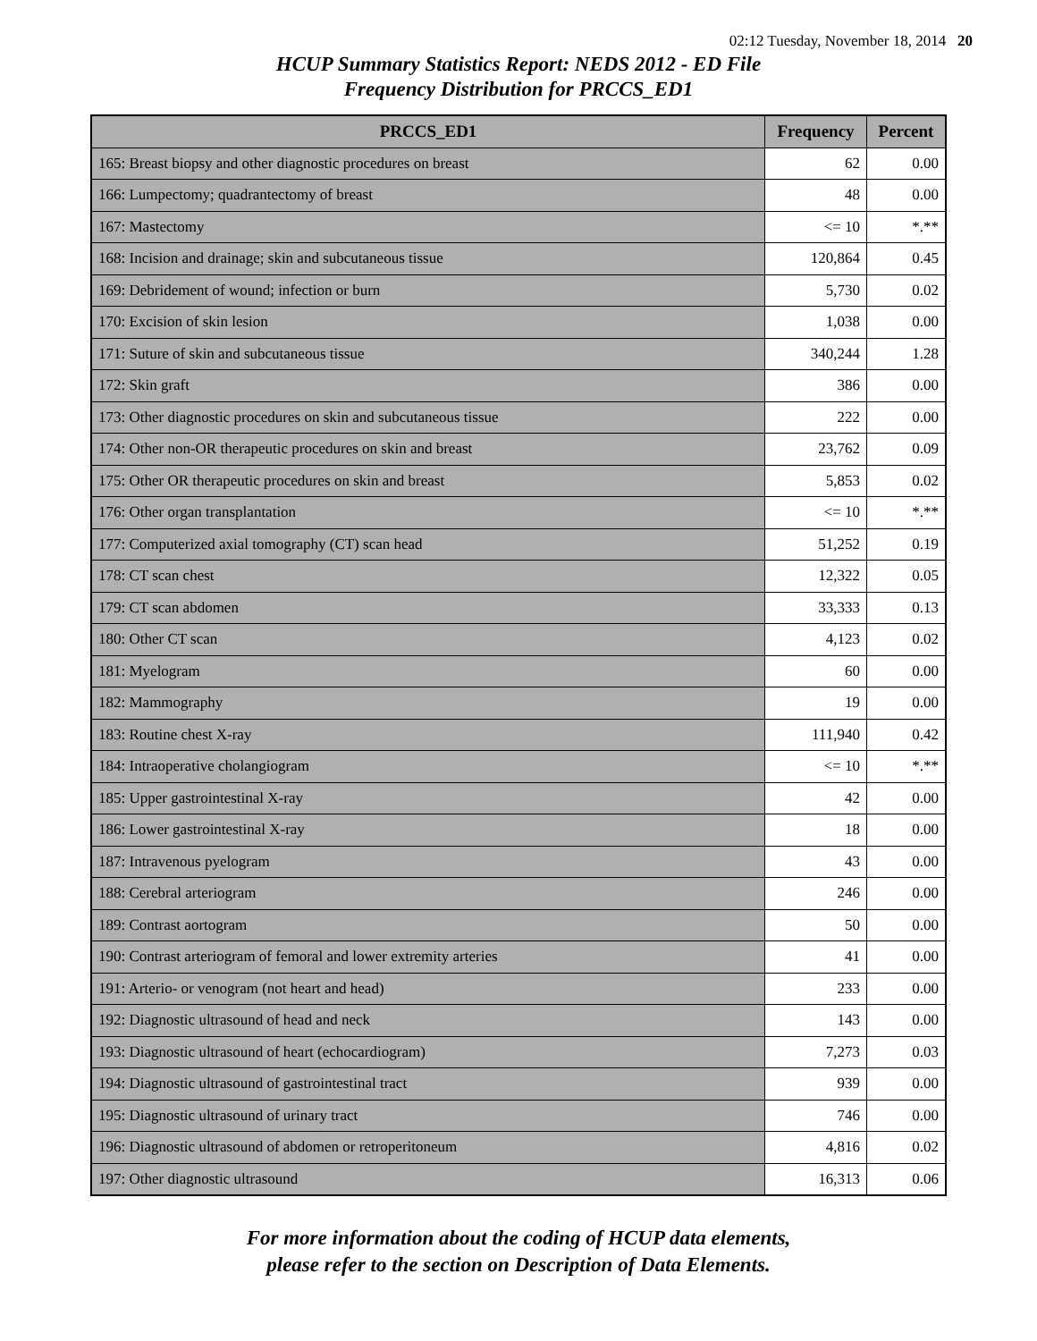02:12 Tuesday, November 18, 2014 20
HCUP Summary Statistics Report: NEDS 2012 - ED File
Frequency Distribution for PRCCS_ED1
| PRCCS_ED1 | Frequency | Percent |
| --- | --- | --- |
| 165: Breast biopsy and other diagnostic procedures on breast | 62 | 0.00 |
| 166: Lumpectomy; quadrantectomy of breast | 48 | 0.00 |
| 167: Mastectomy | <= 10 | *.** |
| 168: Incision and drainage; skin and subcutaneous tissue | 120,864 | 0.45 |
| 169: Debridement of wound; infection or burn | 5,730 | 0.02 |
| 170: Excision of skin lesion | 1,038 | 0.00 |
| 171: Suture of skin and subcutaneous tissue | 340,244 | 1.28 |
| 172: Skin graft | 386 | 0.00 |
| 173: Other diagnostic procedures on skin and subcutaneous tissue | 222 | 0.00 |
| 174: Other non-OR therapeutic procedures on skin and breast | 23,762 | 0.09 |
| 175: Other OR therapeutic procedures on skin and breast | 5,853 | 0.02 |
| 176: Other organ transplantation | <= 10 | *.** |
| 177: Computerized axial tomography (CT) scan head | 51,252 | 0.19 |
| 178: CT scan chest | 12,322 | 0.05 |
| 179: CT scan abdomen | 33,333 | 0.13 |
| 180: Other CT scan | 4,123 | 0.02 |
| 181: Myelogram | 60 | 0.00 |
| 182: Mammography | 19 | 0.00 |
| 183: Routine chest X-ray | 111,940 | 0.42 |
| 184: Intraoperative cholangiogram | <= 10 | *.** |
| 185: Upper gastrointestinal X-ray | 42 | 0.00 |
| 186: Lower gastrointestinal X-ray | 18 | 0.00 |
| 187: Intravenous pyelogram | 43 | 0.00 |
| 188: Cerebral arteriogram | 246 | 0.00 |
| 189: Contrast aortogram | 50 | 0.00 |
| 190: Contrast arteriogram of femoral and lower extremity arteries | 41 | 0.00 |
| 191: Arterio- or venogram (not heart and head) | 233 | 0.00 |
| 192: Diagnostic ultrasound of head and neck | 143 | 0.00 |
| 193: Diagnostic ultrasound of heart (echocardiogram) | 7,273 | 0.03 |
| 194: Diagnostic ultrasound of gastrointestinal tract | 939 | 0.00 |
| 195: Diagnostic ultrasound of urinary tract | 746 | 0.00 |
| 196: Diagnostic ultrasound of abdomen or retroperitoneum | 4,816 | 0.02 |
| 197: Other diagnostic ultrasound | 16,313 | 0.06 |
For more information about the coding of HCUP data elements,
please refer to the section on Description of Data Elements.